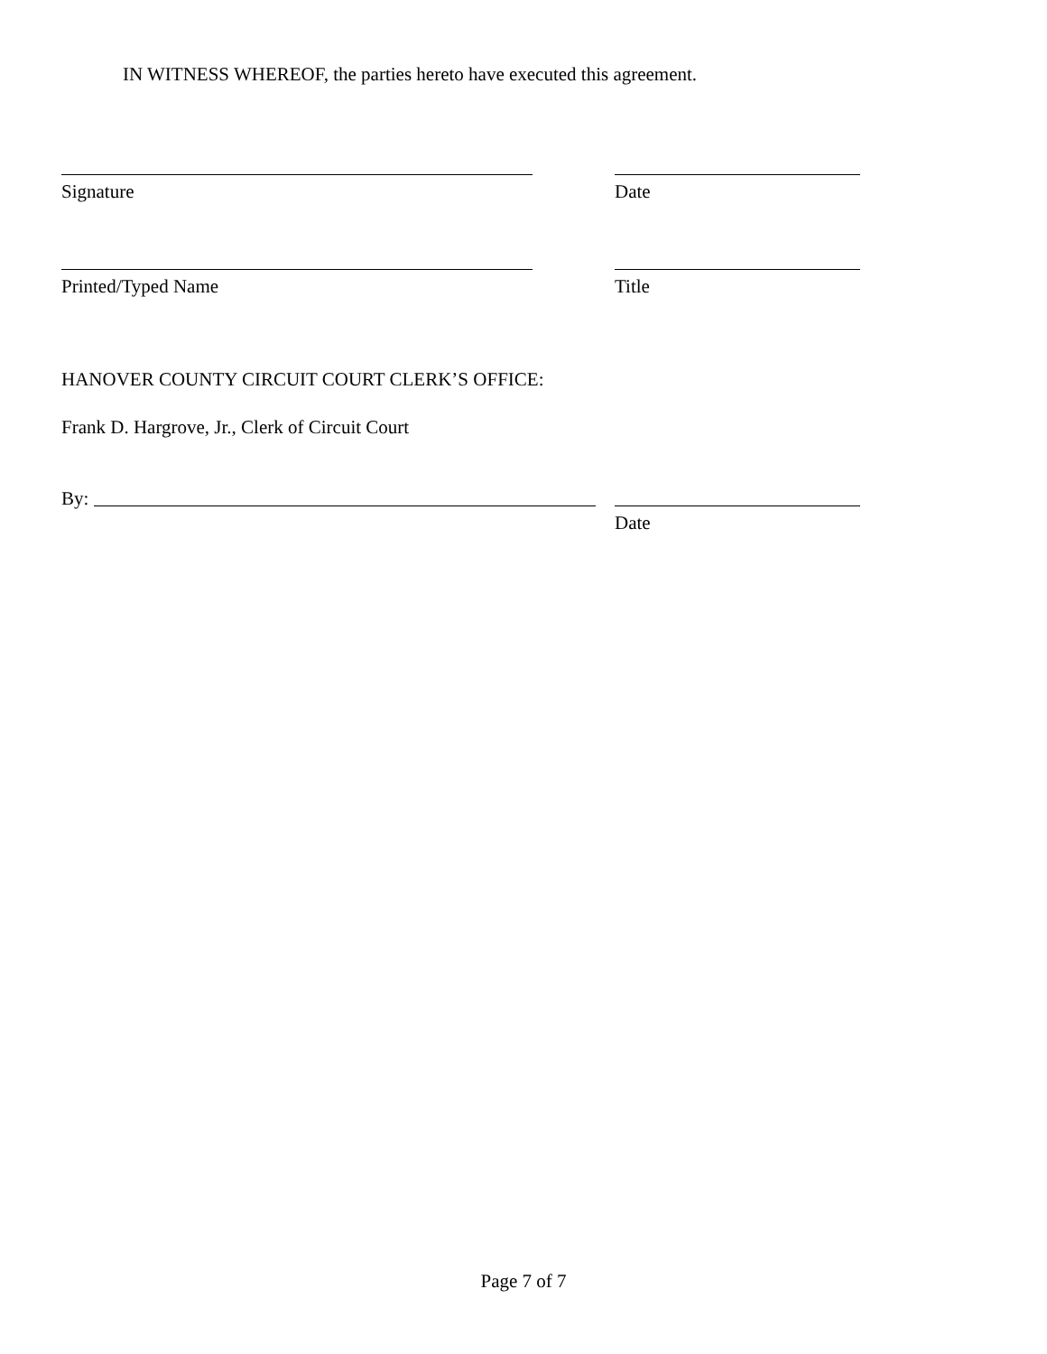IN WITNESS WHEREOF, the parties hereto have executed this agreement.
Signature Date
Printed/Typed Name Title
HANOVER COUNTY CIRCUIT COURT CLERK’S OFFICE:
Frank D. Hargrove, Jr., Clerk of Circuit Court
By:
Date
Page 7 of 7